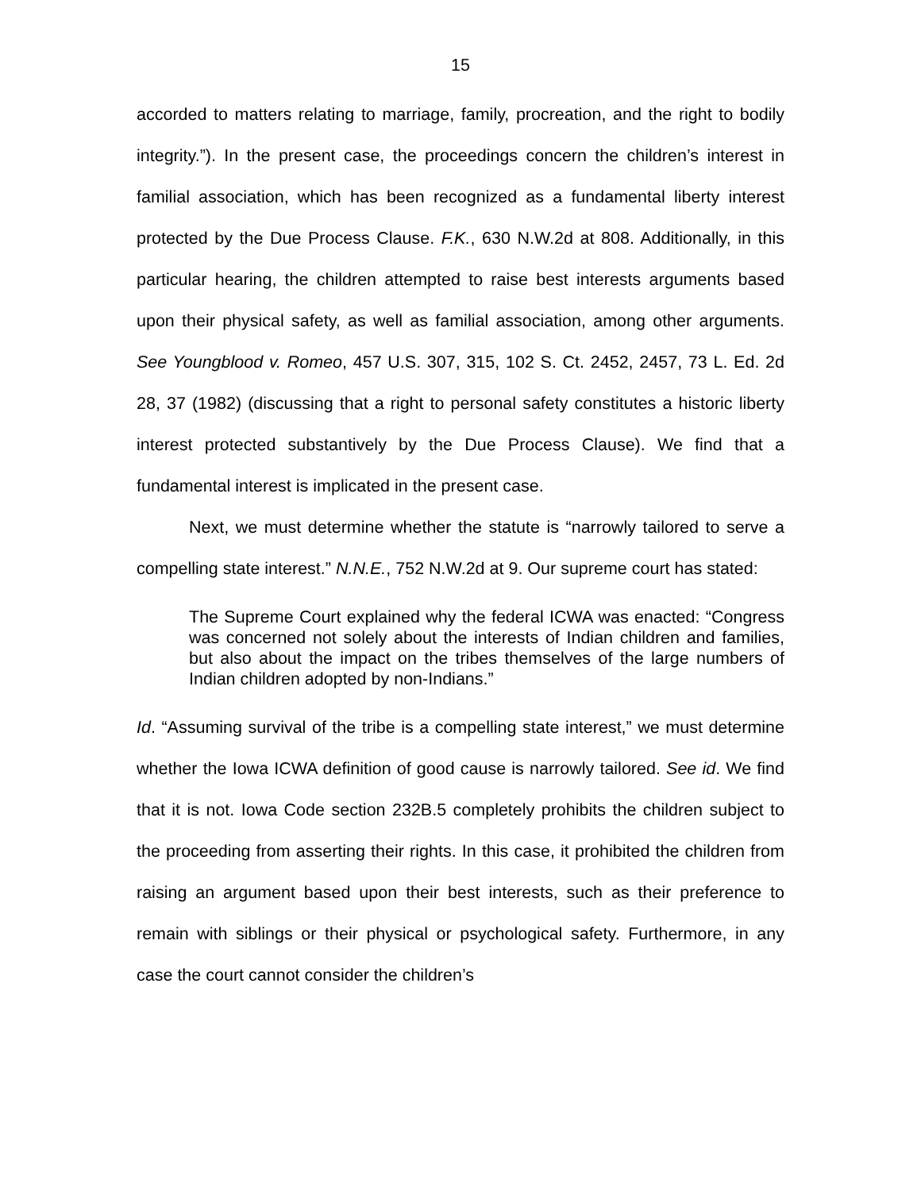15
accorded to matters relating to marriage, family, procreation, and the right to bodily integrity.”). In the present case, the proceedings concern the children’s interest in familial association, which has been recognized as a fundamental liberty interest protected by the Due Process Clause. F.K., 630 N.W.2d at 808. Additionally, in this particular hearing, the children attempted to raise best interests arguments based upon their physical safety, as well as familial association, among other arguments. See Youngblood v. Romeo, 457 U.S. 307, 315, 102 S. Ct. 2452, 2457, 73 L. Ed. 2d 28, 37 (1982) (discussing that a right to personal safety constitutes a historic liberty interest protected substantively by the Due Process Clause). We find that a fundamental interest is implicated in the present case.
Next, we must determine whether the statute is “narrowly tailored to serve a compelling state interest.” N.N.E., 752 N.W.2d at 9. Our supreme court has stated:
The Supreme Court explained why the federal ICWA was enacted: “Congress was concerned not solely about the interests of Indian children and families, but also about the impact on the tribes themselves of the large numbers of Indian children adopted by non-Indians.”
Id. “Assuming survival of the tribe is a compelling state interest,” we must determine whether the Iowa ICWA definition of good cause is narrowly tailored. See id. We find that it is not. Iowa Code section 232B.5 completely prohibits the children subject to the proceeding from asserting their rights. In this case, it prohibited the children from raising an argument based upon their best interests, such as their preference to remain with siblings or their physical or psychological safety. Furthermore, in any case the court cannot consider the children’s